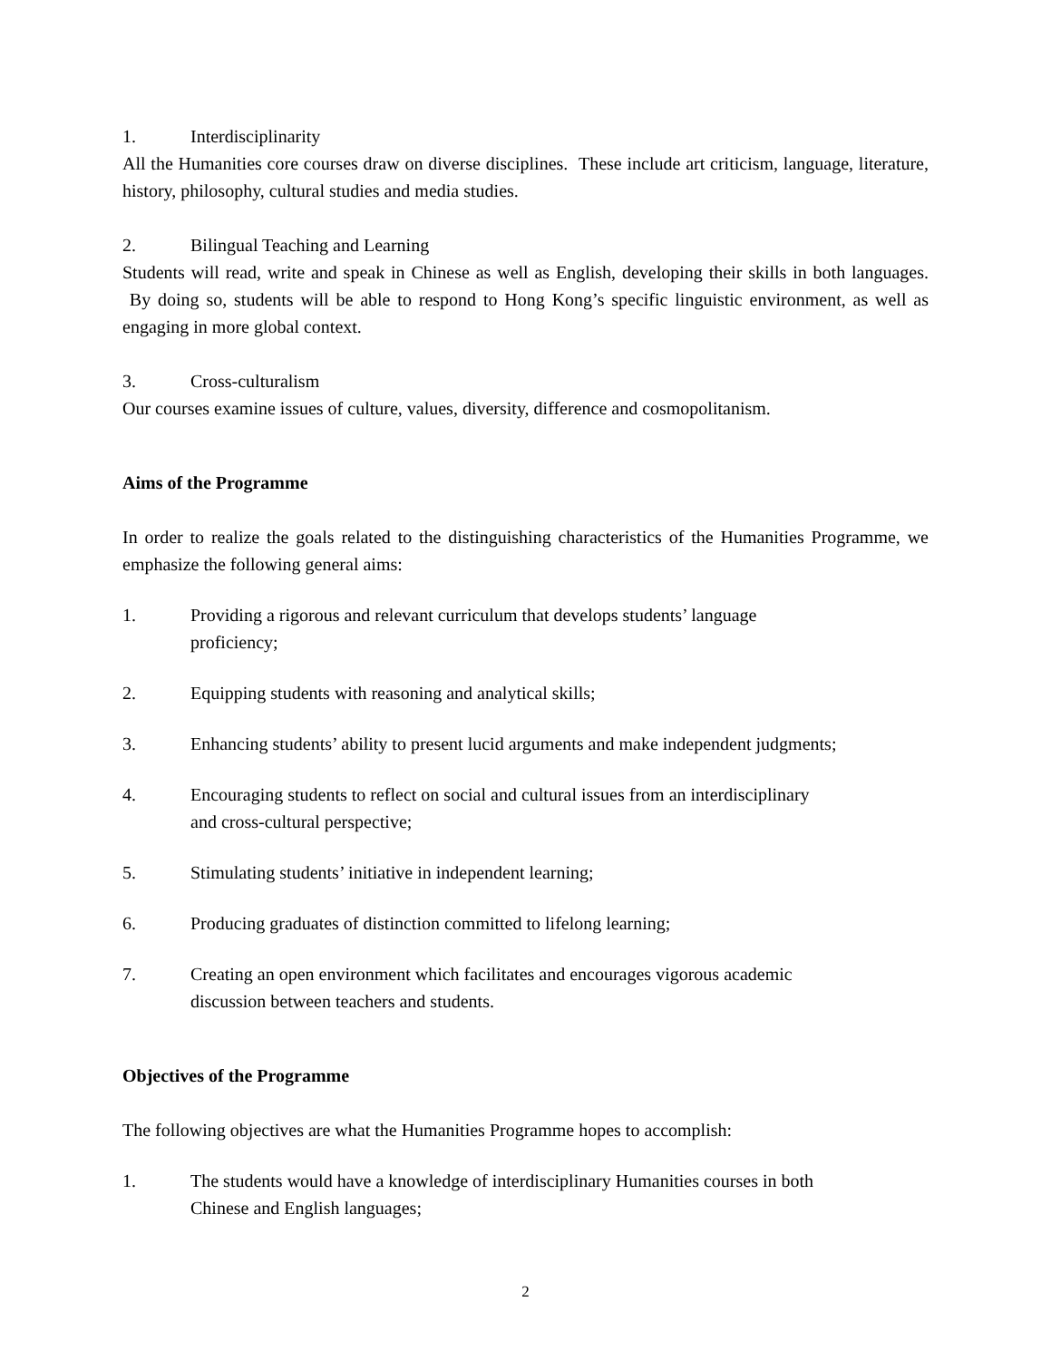1. Interdisciplinarity
All the Humanities core courses draw on diverse disciplines. These include art criticism, language, literature, history, philosophy, cultural studies and media studies.
2. Bilingual Teaching and Learning
Students will read, write and speak in Chinese as well as English, developing their skills in both languages. By doing so, students will be able to respond to Hong Kong’s specific linguistic environment, as well as engaging in more global context.
3. Cross-culturalism
Our courses examine issues of culture, values, diversity, difference and cosmopolitanism.
Aims of the Programme
In order to realize the goals related to the distinguishing characteristics of the Humanities Programme, we emphasize the following general aims:
1. Providing a rigorous and relevant curriculum that develops students’ language
proficiency;
2. Equipping students with reasoning and analytical skills;
3. Enhancing students’ ability to present lucid arguments and make independent judgments;
4. Encouraging students to reflect on social and cultural issues from an interdisciplinary
and cross-cultural perspective;
5. Stimulating students’ initiative in independent learning;
6. Producing graduates of distinction committed to lifelong learning;
7. Creating an open environment which facilitates and encourages vigorous academic
discussion between teachers and students.
Objectives of the Programme
The following objectives are what the Humanities Programme hopes to accomplish:
1. The students would have a knowledge of interdisciplinary Humanities courses in both
Chinese and English languages;
2